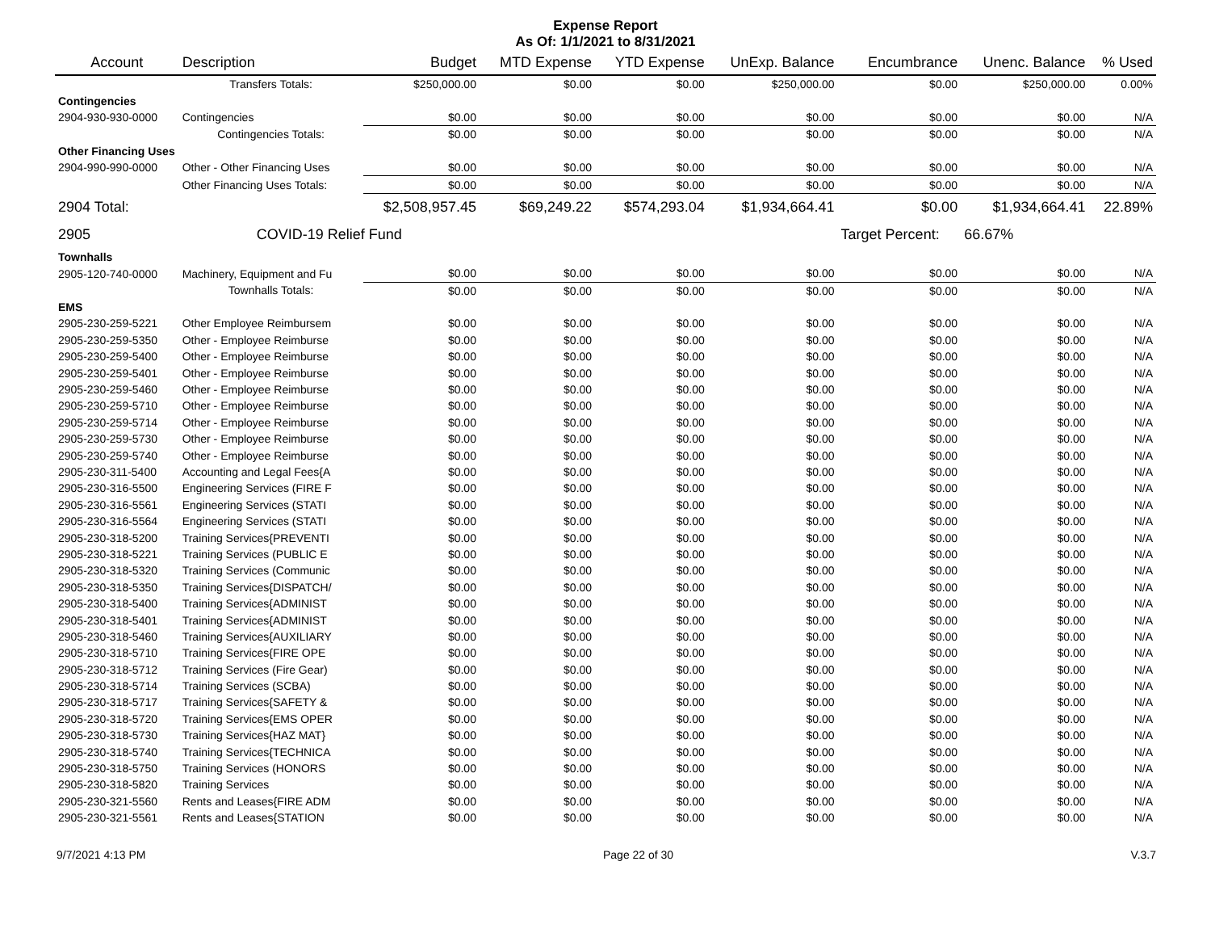Expense Report
As Of: 1/1/2021 to 8/31/2021
| Account | Description | Budget | MTD Expense | YTD Expense | UnExp. Balance | Encumbrance | Unenc. Balance | % Used |
| --- | --- | --- | --- | --- | --- | --- | --- | --- |
| | Transfers Totals: | $250,000.00 | $0.00 | $0.00 | $250,000.00 | $0.00 | $250,000.00 | 0.00% |
| Contingencies | | | | | | | | |
| 2904-930-930-0000 | Contingencies | $0.00 | $0.00 | $0.00 | $0.00 | $0.00 | $0.00 | N/A |
| | Contingencies Totals: | $0.00 | $0.00 | $0.00 | $0.00 | $0.00 | $0.00 | N/A |
| Other Financing Uses | | | | | | | | |
| 2904-990-990-0000 | Other - Other Financing Uses | $0.00 | $0.00 | $0.00 | $0.00 | $0.00 | $0.00 | N/A |
| | Other Financing Uses Totals: | $0.00 | $0.00 | $0.00 | $0.00 | $0.00 | $0.00 | N/A |
| 2904 Total: | | $2,508,957.45 | $69,249.22 | $574,293.04 | $1,934,664.41 | $0.00 | $1,934,664.41 | 22.89% |
| 2905 | COVID-19 Relief Fund | | | | | Target Percent: | 66.67% | |
| Townhalls | | | | | | | | |
| 2905-120-740-0000 | Machinery, Equipment and Fu | $0.00 | $0.00 | $0.00 | $0.00 | $0.00 | $0.00 | N/A |
| | Townhalls Totals: | $0.00 | $0.00 | $0.00 | $0.00 | $0.00 | $0.00 | N/A |
| EMS | | | | | | | | |
| 2905-230-259-5221 | Other Employee Reimbursem | $0.00 | $0.00 | $0.00 | $0.00 | $0.00 | $0.00 | N/A |
| 2905-230-259-5350 | Other - Employee Reimburse | $0.00 | $0.00 | $0.00 | $0.00 | $0.00 | $0.00 | N/A |
| 2905-230-259-5400 | Other - Employee Reimburse | $0.00 | $0.00 | $0.00 | $0.00 | $0.00 | $0.00 | N/A |
| 2905-230-259-5401 | Other - Employee Reimburse | $0.00 | $0.00 | $0.00 | $0.00 | $0.00 | $0.00 | N/A |
| 2905-230-259-5460 | Other - Employee Reimburse | $0.00 | $0.00 | $0.00 | $0.00 | $0.00 | $0.00 | N/A |
| 2905-230-259-5710 | Other - Employee Reimburse | $0.00 | $0.00 | $0.00 | $0.00 | $0.00 | $0.00 | N/A |
| 2905-230-259-5714 | Other - Employee Reimburse | $0.00 | $0.00 | $0.00 | $0.00 | $0.00 | $0.00 | N/A |
| 2905-230-259-5730 | Other - Employee Reimburse | $0.00 | $0.00 | $0.00 | $0.00 | $0.00 | $0.00 | N/A |
| 2905-230-259-5740 | Other - Employee Reimburse | $0.00 | $0.00 | $0.00 | $0.00 | $0.00 | $0.00 | N/A |
| 2905-230-311-5400 | Accounting and Legal Fees{A | $0.00 | $0.00 | $0.00 | $0.00 | $0.00 | $0.00 | N/A |
| 2905-230-316-5500 | Engineering Services (FIRE F | $0.00 | $0.00 | $0.00 | $0.00 | $0.00 | $0.00 | N/A |
| 2905-230-316-5561 | Engineering Services (STATI | $0.00 | $0.00 | $0.00 | $0.00 | $0.00 | $0.00 | N/A |
| 2905-230-316-5564 | Engineering Services (STATI | $0.00 | $0.00 | $0.00 | $0.00 | $0.00 | $0.00 | N/A |
| 2905-230-318-5200 | Training Services{PREVENTI | $0.00 | $0.00 | $0.00 | $0.00 | $0.00 | $0.00 | N/A |
| 2905-230-318-5221 | Training Services (PUBLIC E | $0.00 | $0.00 | $0.00 | $0.00 | $0.00 | $0.00 | N/A |
| 2905-230-318-5320 | Training Services (Communic | $0.00 | $0.00 | $0.00 | $0.00 | $0.00 | $0.00 | N/A |
| 2905-230-318-5350 | Training Services{DISPATCH/ | $0.00 | $0.00 | $0.00 | $0.00 | $0.00 | $0.00 | N/A |
| 2905-230-318-5400 | Training Services{ADMINIST | $0.00 | $0.00 | $0.00 | $0.00 | $0.00 | $0.00 | N/A |
| 2905-230-318-5401 | Training Services{ADMINIST | $0.00 | $0.00 | $0.00 | $0.00 | $0.00 | $0.00 | N/A |
| 2905-230-318-5460 | Training Services{AUXILIARY | $0.00 | $0.00 | $0.00 | $0.00 | $0.00 | $0.00 | N/A |
| 2905-230-318-5710 | Training Services{FIRE OPE | $0.00 | $0.00 | $0.00 | $0.00 | $0.00 | $0.00 | N/A |
| 2905-230-318-5712 | Training Services (Fire Gear) | $0.00 | $0.00 | $0.00 | $0.00 | $0.00 | $0.00 | N/A |
| 2905-230-318-5714 | Training Services (SCBA) | $0.00 | $0.00 | $0.00 | $0.00 | $0.00 | $0.00 | N/A |
| 2905-230-318-5717 | Training Services{SAFETY & | $0.00 | $0.00 | $0.00 | $0.00 | $0.00 | $0.00 | N/A |
| 2905-230-318-5720 | Training Services{EMS OPER | $0.00 | $0.00 | $0.00 | $0.00 | $0.00 | $0.00 | N/A |
| 2905-230-318-5730 | Training Services{HAZ MAT} | $0.00 | $0.00 | $0.00 | $0.00 | $0.00 | $0.00 | N/A |
| 2905-230-318-5740 | Training Services{TECHNICA | $0.00 | $0.00 | $0.00 | $0.00 | $0.00 | $0.00 | N/A |
| 2905-230-318-5750 | Training Services (HONORS | $0.00 | $0.00 | $0.00 | $0.00 | $0.00 | $0.00 | N/A |
| 2905-230-318-5820 | Training Services | $0.00 | $0.00 | $0.00 | $0.00 | $0.00 | $0.00 | N/A |
| 2905-230-321-5560 | Rents and Leases{FIRE ADM | $0.00 | $0.00 | $0.00 | $0.00 | $0.00 | $0.00 | N/A |
| 2905-230-321-5561 | Rents and Leases{STATION | $0.00 | $0.00 | $0.00 | $0.00 | $0.00 | $0.00 | N/A |
9/7/2021 4:13 PM Page 22 of 30 V.3.7